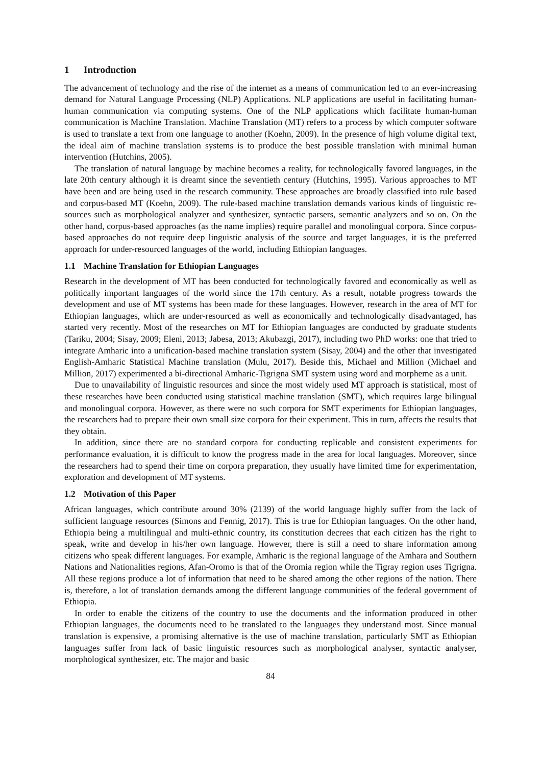1 Introduction
The advancement of technology and the rise of the internet as a means of communication led to an ever-increasing demand for Natural Language Processing (NLP) Applications. NLP applications are useful in facilitating human-human communication via computing systems. One of the NLP applications which facilitate human-human communication is Machine Translation. Machine Translation (MT) refers to a process by which computer software is used to translate a text from one language to another (Koehn, 2009). In the presence of high volume digital text, the ideal aim of machine translation systems is to produce the best possible translation with minimal human intervention (Hutchins, 2005).
The translation of natural language by machine becomes a reality, for technologically favored languages, in the late 20th century although it is dreamt since the seventieth century (Hutchins, 1995). Various approaches to MT have been and are being used in the research community. These approaches are broadly classified into rule based and corpus-based MT (Koehn, 2009). The rule-based machine translation demands various kinds of linguistic re- sources such as morphological analyzer and synthesizer, syntactic parsers, semantic analyzers and so on. On the other hand, corpus-based approaches (as the name implies) require parallel and monolingual corpora. Since corpus-based approaches do not require deep linguistic analysis of the source and target languages, it is the preferred approach for under-resourced languages of the world, including Ethiopian languages.
1.1 Machine Translation for Ethiopian Languages
Research in the development of MT has been conducted for technologically favored and economically as well as politically important languages of the world since the 17th century. As a result, notable progress towards the development and use of MT systems has been made for these languages. However, research in the area of MT for Ethiopian languages, which are under-resourced as well as economically and technologically disadvantaged, has started very recently. Most of the researches on MT for Ethiopian languages are conducted by graduate students (Tariku, 2004; Sisay, 2009; Eleni, 2013; Jabesa, 2013; Akubazgi, 2017), including two PhD works: one that tried to integrate Amharic into a unification-based machine translation system (Sisay, 2004) and the other that investigated English-Amharic Statistical Machine translation (Mulu, 2017). Beside this, Michael and Million (Michael and Million, 2017) experimented a bi-directional Amharic-Tigrigna SMT system using word and morpheme as a unit.
Due to unavailability of linguistic resources and since the most widely used MT approach is statistical, most of these researches have been conducted using statistical machine translation (SMT), which requires large bilingual and monolingual corpora. However, as there were no such corpora for SMT experiments for Ethiopian languages, the researchers had to prepare their own small size corpora for their experiment. This in turn, affects the results that they obtain.
In addition, since there are no standard corpora for conducting replicable and consistent experiments for performance evaluation, it is difficult to know the progress made in the area for local languages. Moreover, since the researchers had to spend their time on corpora preparation, they usually have limited time for experimentation, exploration and development of MT systems.
1.2 Motivation of this Paper
African languages, which contribute around 30% (2139) of the world language highly suffer from the lack of sufficient language resources (Simons and Fennig, 2017). This is true for Ethiopian languages. On the other hand, Ethiopia being a multilingual and multi-ethnic country, its constitution decrees that each citizen has the right to speak, write and develop in his/her own language. However, there is still a need to share information among citizens who speak different languages. For example, Amharic is the regional language of the Amhara and Southern Nations and Nationalities regions, Afan-Oromo is that of the Oromia region while the Tigray region uses Tigrigna. All these regions produce a lot of information that need to be shared among the other regions of the nation. There is, therefore, a lot of translation demands among the different language communities of the federal government of Ethiopia.
In order to enable the citizens of the country to use the documents and the information produced in other Ethiopian languages, the documents need to be translated to the languages they understand most. Since manual translation is expensive, a promising alternative is the use of machine translation, particularly SMT as Ethiopian languages suffer from lack of basic linguistic resources such as morphological analyser, syntactic analyser, morphological synthesizer, etc. The major and basic
84